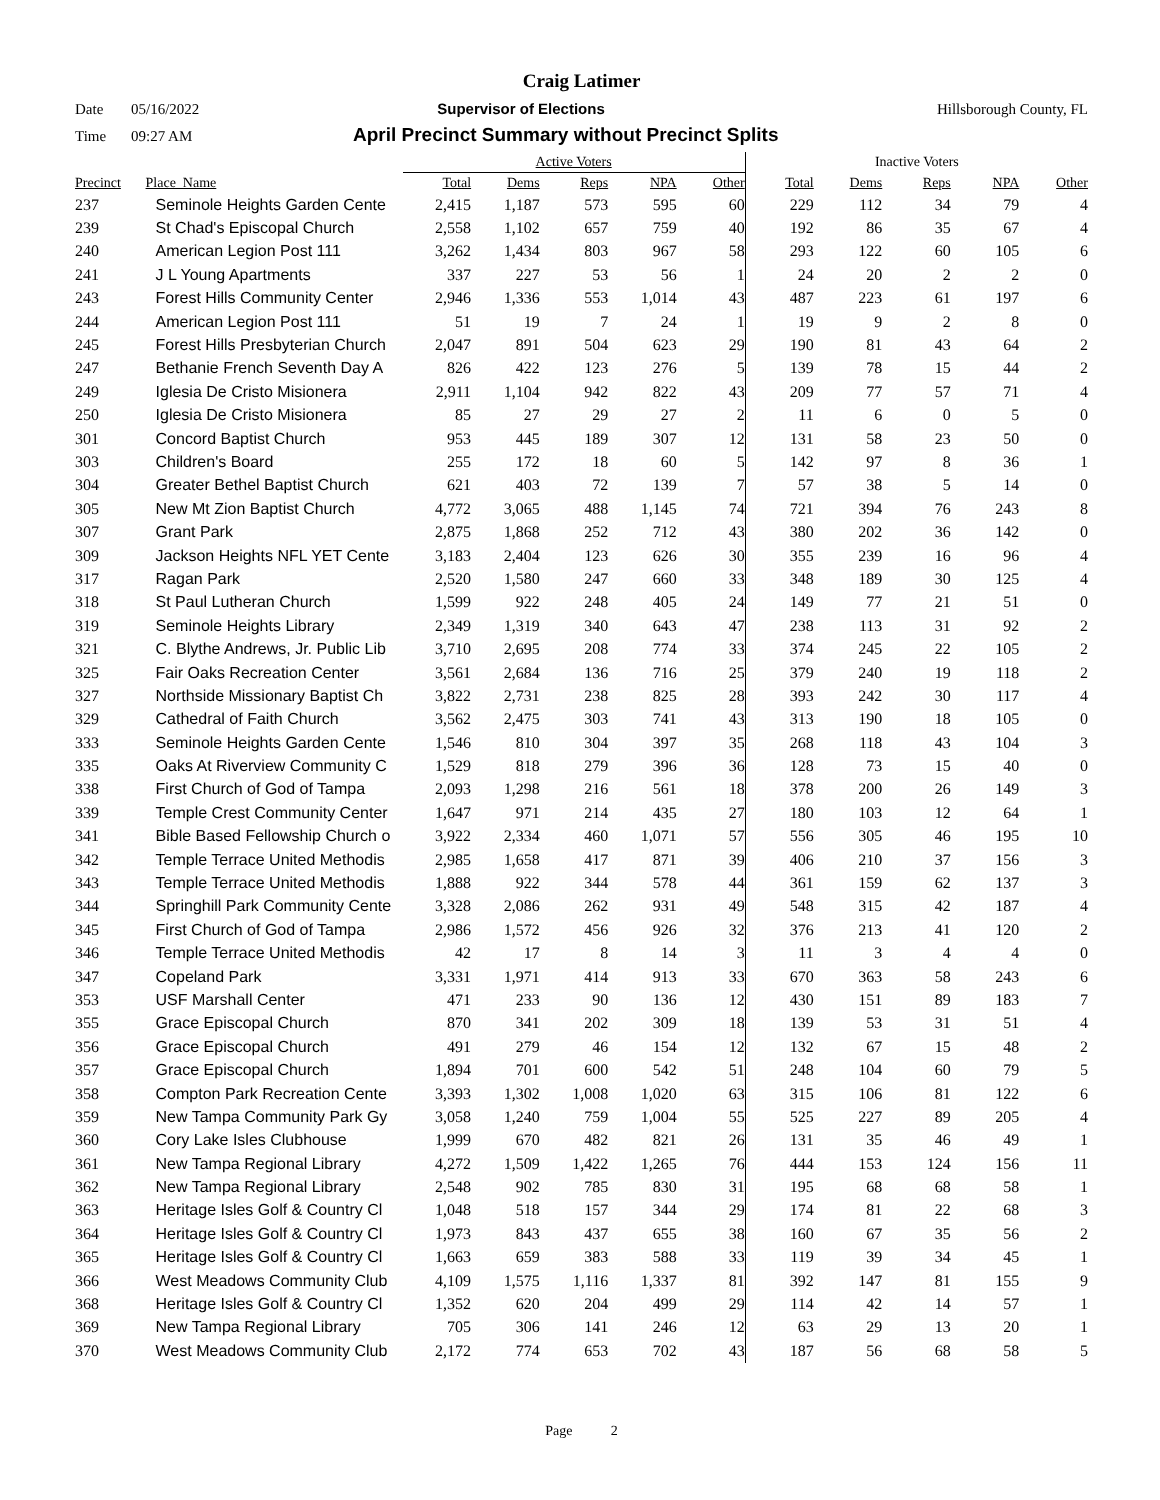Craig Latimer
Date 05/16/2022 Supervisor of Elections Hillsborough County, FL
Time 09:27 AM April Precinct Summary without Precinct Splits
| | | Active Voters | | | | | Inactive Voters | | | | |
| --- | --- | --- | --- | --- | --- | --- | --- | --- | --- | --- | --- |
| Precinct | Place_Name | Total | Dems | Reps | NPA | Other | Total | Dems | Reps | NPA | Other |
| 237 | Seminole Heights Garden Cente | 2,415 | 1,187 | 573 | 595 | 60 | 229 | 112 | 34 | 79 | 4 |
| 239 | St Chad's Episcopal Church | 2,558 | 1,102 | 657 | 759 | 40 | 192 | 86 | 35 | 67 | 4 |
| 240 | American Legion Post 111 | 3,262 | 1,434 | 803 | 967 | 58 | 293 | 122 | 60 | 105 | 6 |
| 241 | J L Young Apartments | 337 | 227 | 53 | 56 | 1 | 24 | 20 | 2 | 2 | 0 |
| 243 | Forest Hills Community Center | 2,946 | 1,336 | 553 | 1,014 | 43 | 487 | 223 | 61 | 197 | 6 |
| 244 | American Legion Post 111 | 51 | 19 | 7 | 24 | 1 | 19 | 9 | 2 | 8 | 0 |
| 245 | Forest Hills Presbyterian Church | 2,047 | 891 | 504 | 623 | 29 | 190 | 81 | 43 | 64 | 2 |
| 247 | Bethanie French Seventh Day A | 826 | 422 | 123 | 276 | 5 | 139 | 78 | 15 | 44 | 2 |
| 249 | Iglesia De Cristo Misionera | 2,911 | 1,104 | 942 | 822 | 43 | 209 | 77 | 57 | 71 | 4 |
| 250 | Iglesia De Cristo Misionera | 85 | 27 | 29 | 27 | 2 | 11 | 6 | 0 | 5 | 0 |
| 301 | Concord Baptist Church | 953 | 445 | 189 | 307 | 12 | 131 | 58 | 23 | 50 | 0 |
| 303 | Children's Board | 255 | 172 | 18 | 60 | 5 | 142 | 97 | 8 | 36 | 1 |
| 304 | Greater Bethel Baptist Church | 621 | 403 | 72 | 139 | 7 | 57 | 38 | 5 | 14 | 0 |
| 305 | New Mt Zion Baptist Church | 4,772 | 3,065 | 488 | 1,145 | 74 | 721 | 394 | 76 | 243 | 8 |
| 307 | Grant Park | 2,875 | 1,868 | 252 | 712 | 43 | 380 | 202 | 36 | 142 | 0 |
| 309 | Jackson Heights NFL YET Cente | 3,183 | 2,404 | 123 | 626 | 30 | 355 | 239 | 16 | 96 | 4 |
| 317 | Ragan Park | 2,520 | 1,580 | 247 | 660 | 33 | 348 | 189 | 30 | 125 | 4 |
| 318 | St Paul Lutheran Church | 1,599 | 922 | 248 | 405 | 24 | 149 | 77 | 21 | 51 | 0 |
| 319 | Seminole Heights Library | 2,349 | 1,319 | 340 | 643 | 47 | 238 | 113 | 31 | 92 | 2 |
| 321 | C. Blythe Andrews, Jr. Public Lib | 3,710 | 2,695 | 208 | 774 | 33 | 374 | 245 | 22 | 105 | 2 |
| 325 | Fair Oaks Recreation Center | 3,561 | 2,684 | 136 | 716 | 25 | 379 | 240 | 19 | 118 | 2 |
| 327 | Northside Missionary Baptist Ch | 3,822 | 2,731 | 238 | 825 | 28 | 393 | 242 | 30 | 117 | 4 |
| 329 | Cathedral of Faith Church | 3,562 | 2,475 | 303 | 741 | 43 | 313 | 190 | 18 | 105 | 0 |
| 333 | Seminole Heights Garden Cente | 1,546 | 810 | 304 | 397 | 35 | 268 | 118 | 43 | 104 | 3 |
| 335 | Oaks At Riverview Community C | 1,529 | 818 | 279 | 396 | 36 | 128 | 73 | 15 | 40 | 0 |
| 338 | First Church of God of Tampa | 2,093 | 1,298 | 216 | 561 | 18 | 378 | 200 | 26 | 149 | 3 |
| 339 | Temple Crest Community Center | 1,647 | 971 | 214 | 435 | 27 | 180 | 103 | 12 | 64 | 1 |
| 341 | Bible Based Fellowship Church o | 3,922 | 2,334 | 460 | 1,071 | 57 | 556 | 305 | 46 | 195 | 10 |
| 342 | Temple Terrace United Methodis | 2,985 | 1,658 | 417 | 871 | 39 | 406 | 210 | 37 | 156 | 3 |
| 343 | Temple Terrace United Methodis | 1,888 | 922 | 344 | 578 | 44 | 361 | 159 | 62 | 137 | 3 |
| 344 | Springhill Park Community Cente | 3,328 | 2,086 | 262 | 931 | 49 | 548 | 315 | 42 | 187 | 4 |
| 345 | First Church of God of Tampa | 2,986 | 1,572 | 456 | 926 | 32 | 376 | 213 | 41 | 120 | 2 |
| 346 | Temple Terrace United Methodis | 42 | 17 | 8 | 14 | 3 | 11 | 3 | 4 | 4 | 0 |
| 347 | Copeland Park | 3,331 | 1,971 | 414 | 913 | 33 | 670 | 363 | 58 | 243 | 6 |
| 353 | USF Marshall Center | 471 | 233 | 90 | 136 | 12 | 430 | 151 | 89 | 183 | 7 |
| 355 | Grace Episcopal Church | 870 | 341 | 202 | 309 | 18 | 139 | 53 | 31 | 51 | 4 |
| 356 | Grace Episcopal Church | 491 | 279 | 46 | 154 | 12 | 132 | 67 | 15 | 48 | 2 |
| 357 | Grace Episcopal Church | 1,894 | 701 | 600 | 542 | 51 | 248 | 104 | 60 | 79 | 5 |
| 358 | Compton Park Recreation Cente | 3,393 | 1,302 | 1,008 | 1,020 | 63 | 315 | 106 | 81 | 122 | 6 |
| 359 | New Tampa Community Park Gy | 3,058 | 1,240 | 759 | 1,004 | 55 | 525 | 227 | 89 | 205 | 4 |
| 360 | Cory Lake Isles Clubhouse | 1,999 | 670 | 482 | 821 | 26 | 131 | 35 | 46 | 49 | 1 |
| 361 | New Tampa Regional Library | 4,272 | 1,509 | 1,422 | 1,265 | 76 | 444 | 153 | 124 | 156 | 11 |
| 362 | New Tampa Regional Library | 2,548 | 902 | 785 | 830 | 31 | 195 | 68 | 68 | 58 | 1 |
| 363 | Heritage Isles Golf & Country Cl | 1,048 | 518 | 157 | 344 | 29 | 174 | 81 | 22 | 68 | 3 |
| 364 | Heritage Isles Golf & Country Cl | 1,973 | 843 | 437 | 655 | 38 | 160 | 67 | 35 | 56 | 2 |
| 365 | Heritage Isles Golf & Country Cl | 1,663 | 659 | 383 | 588 | 33 | 119 | 39 | 34 | 45 | 1 |
| 366 | West Meadows Community Club | 4,109 | 1,575 | 1,116 | 1,337 | 81 | 392 | 147 | 81 | 155 | 9 |
| 368 | Heritage Isles Golf & Country Cl | 1,352 | 620 | 204 | 499 | 29 | 114 | 42 | 14 | 57 | 1 |
| 369 | New Tampa Regional Library | 705 | 306 | 141 | 246 | 12 | 63 | 29 | 13 | 20 | 1 |
| 370 | West Meadows Community Club | 2,172 | 774 | 653 | 702 | 43 | 187 | 56 | 68 | 58 | 5 |
Page 2